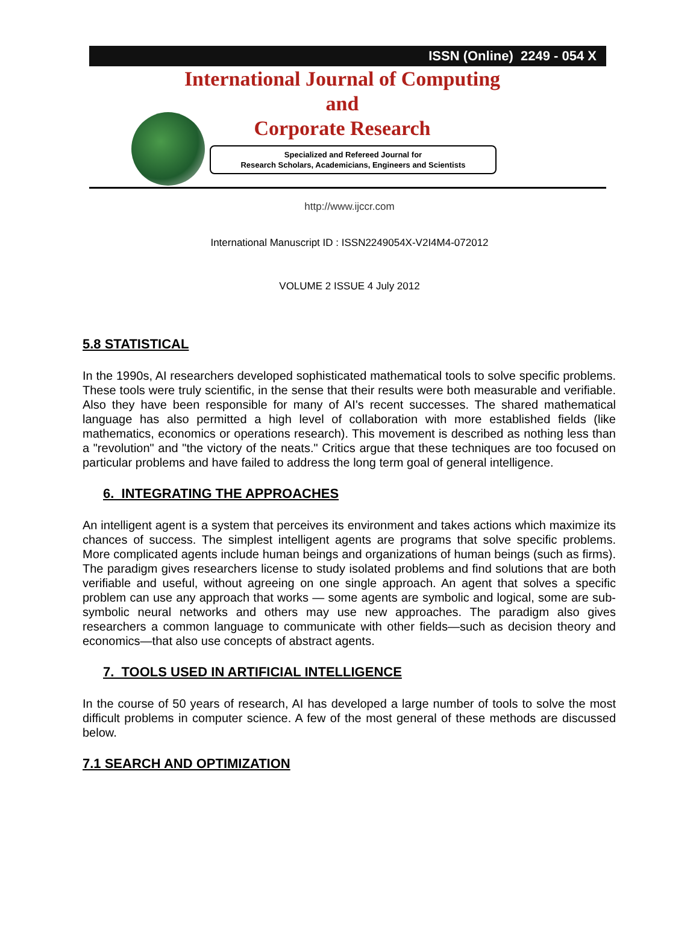ISSN (Online) 2249 - 054 X
International Journal of Computing
and
Corporate Research
Specialized and Refereed Journal for
Research Scholars, Academicians, Engineers and Scientists
http://www.ijccr.com
International Manuscript ID : ISSN2249054X-V2I4M4-072012
VOLUME 2 ISSUE 4 July 2012
5.8 STATISTICAL
In the 1990s, AI researchers developed sophisticated mathematical tools to solve specific problems. These tools were truly scientific, in the sense that their results were both measurable and verifiable. Also they have been responsible for many of AI's recent successes. The shared mathematical language has also permitted a high level of collaboration with more established fields (like mathematics, economics or operations research). This movement is described as nothing less than a "revolution" and "the victory of the neats." Critics argue that these techniques are too focused on particular problems and have failed to address the long term goal of general intelligence.
6. INTEGRATING THE APPROACHES
An intelligent agent is a system that perceives its environment and takes actions which maximize its chances of success. The simplest intelligent agents are programs that solve specific problems. More complicated agents include human beings and organizations of human beings (such as firms). The paradigm gives researchers license to study isolated problems and find solutions that are both verifiable and useful, without agreeing on one single approach. An agent that solves a specific problem can use any approach that works — some agents are symbolic and logical, some are sub-symbolic neural networks and others may use new approaches. The paradigm also gives researchers a common language to communicate with other fields—such as decision theory and economics—that also use concepts of abstract agents.
7. TOOLS USED IN ARTIFICIAL INTELLIGENCE
In the course of 50 years of research, AI has developed a large number of tools to solve the most difficult problems in computer science. A few of the most general of these methods are discussed below.
7.1 SEARCH AND OPTIMIZATION